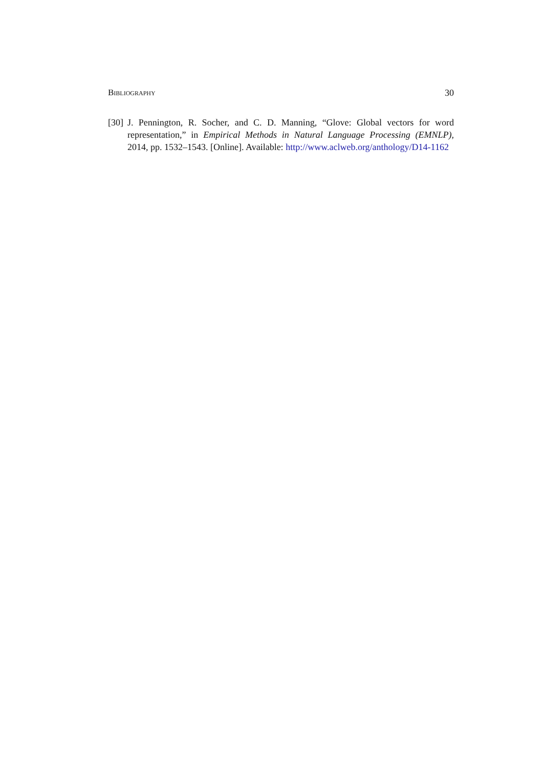Bibliography 30
[30] J. Pennington, R. Socher, and C. D. Manning, “Glove: Global vectors for word representation,” in Empirical Methods in Natural Language Processing (EMNLP), 2014, pp. 1532–1543. [Online]. Available: http://www.aclweb.org/anthology/D14-1162